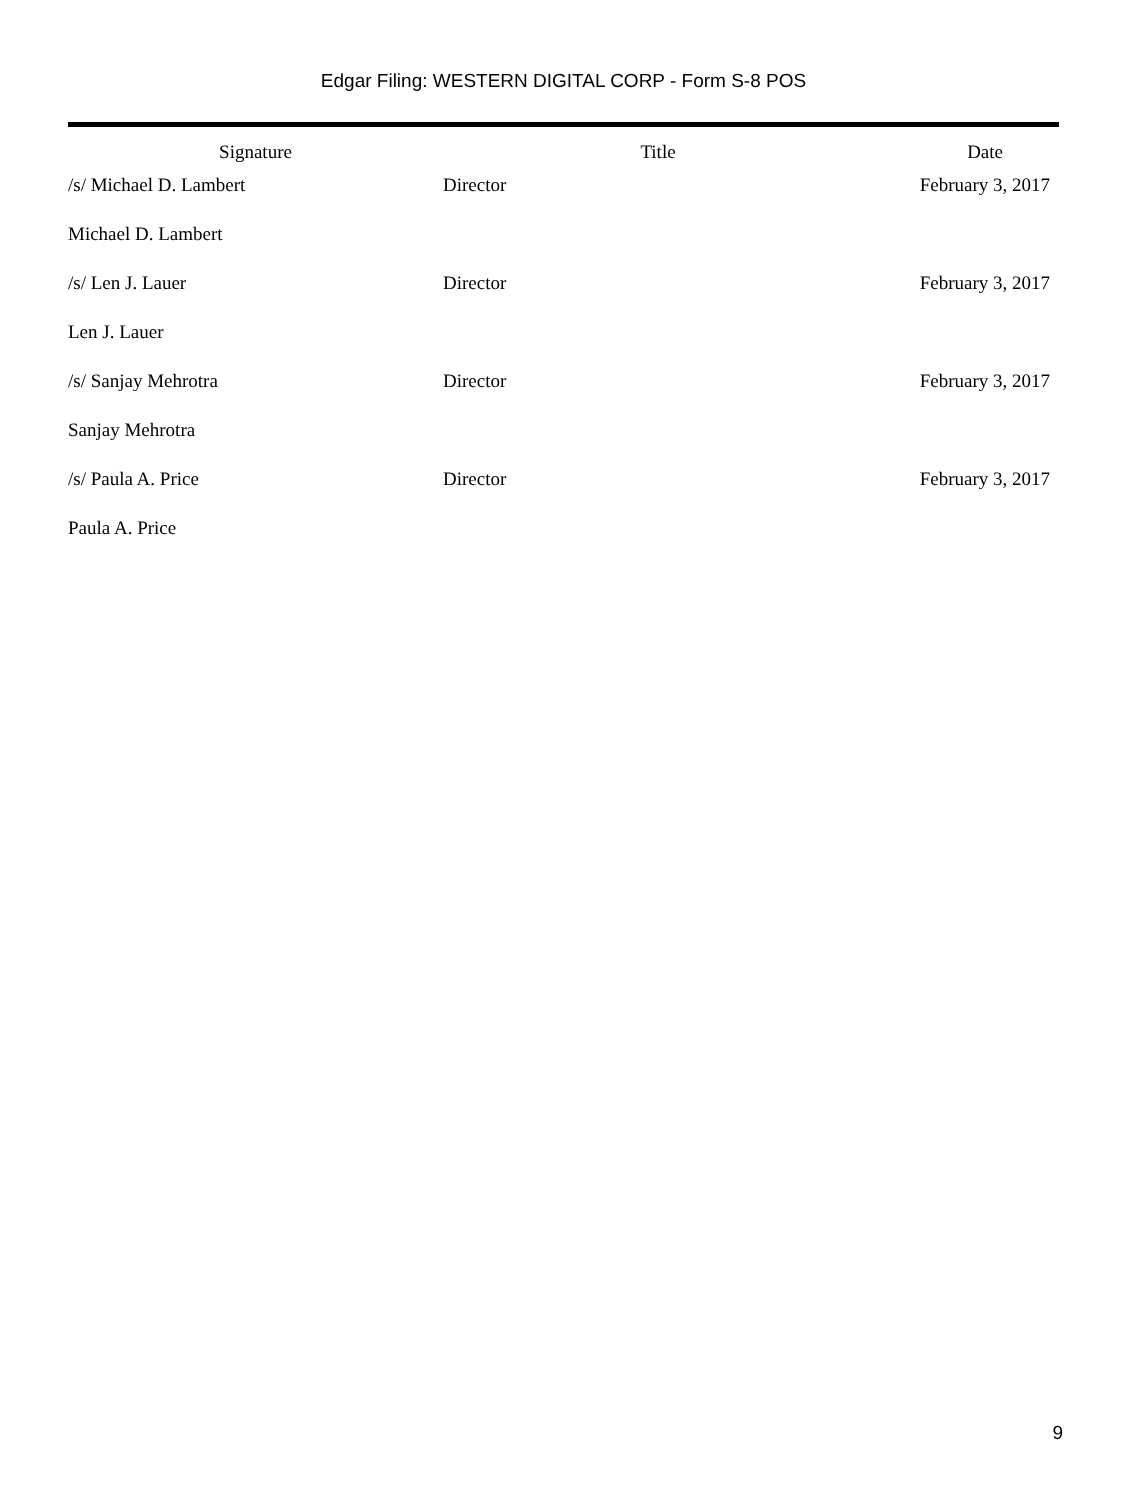Edgar Filing: WESTERN DIGITAL CORP - Form S-8 POS
| Signature | Title | Date |
| --- | --- | --- |
| /s/ Michael D. Lambert | Director | February 3, 2017 |
| Michael D. Lambert | | |
| /s/ Len J. Lauer | Director | February 3, 2017 |
| Len J. Lauer | | |
| /s/ Sanjay Mehrotra | Director | February 3, 2017 |
| Sanjay Mehrotra | | |
| /s/ Paula A. Price | Director | February 3, 2017 |
| Paula A. Price | | |
9